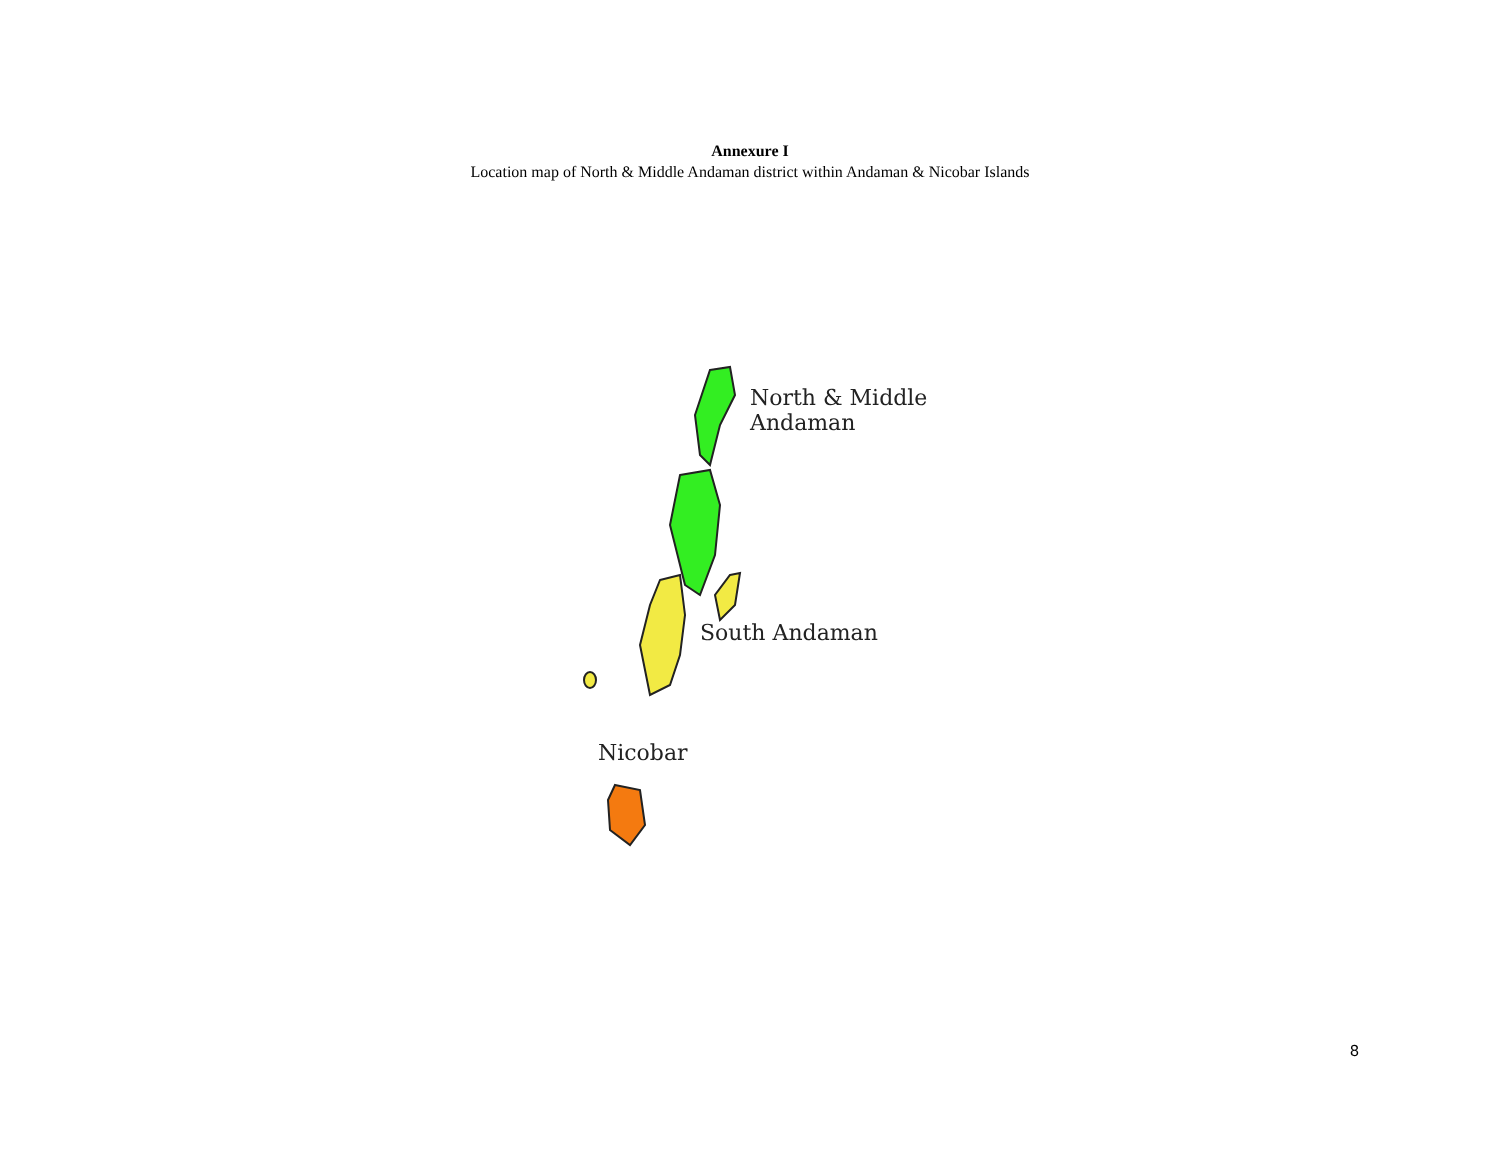Annexure I
Location map of North & Middle Andaman district within Andaman & Nicobar Islands
North & Middle
Andaman
South Andaman
Nicobar
8